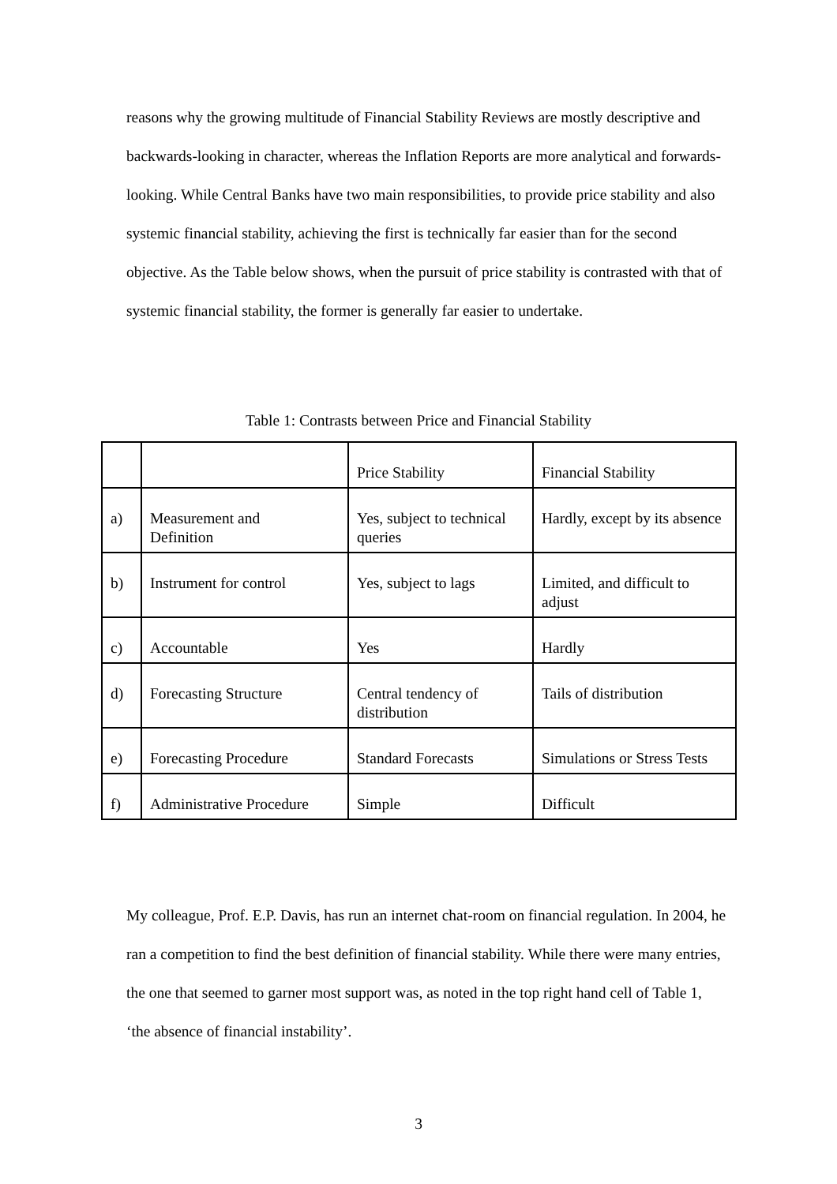reasons why the growing multitude of Financial Stability Reviews are mostly descriptive and backwards-looking in character, whereas the Inflation Reports are more analytical and forwards-looking. While Central Banks have two main responsibilities, to provide price stability and also systemic financial stability, achieving the first is technically far easier than for the second objective. As the Table below shows, when the pursuit of price stability is contrasted with that of systemic financial stability, the former is generally far easier to undertake.
Table 1: Contrasts between Price and Financial Stability
| | | Price Stability | Financial Stability |
| a) | Measurement and Definition | Yes, subject to technical queries | Hardly, except by its absence |
| b) | Instrument for control | Yes, subject to lags | Limited, and difficult to adjust |
| c) | Accountable | Yes | Hardly |
| d) | Forecasting Structure | Central tendency of distribution | Tails of distribution |
| e) | Forecasting Procedure | Standard Forecasts | Simulations or Stress Tests |
| f) | Administrative Procedure | Simple | Difficult |
My colleague, Prof. E.P. Davis, has run an internet chat-room on financial regulation. In 2004, he ran a competition to find the best definition of financial stability. While there were many entries, the one that seemed to garner most support was, as noted in the top right hand cell of Table 1, ‘the absence of financial instability’.
3